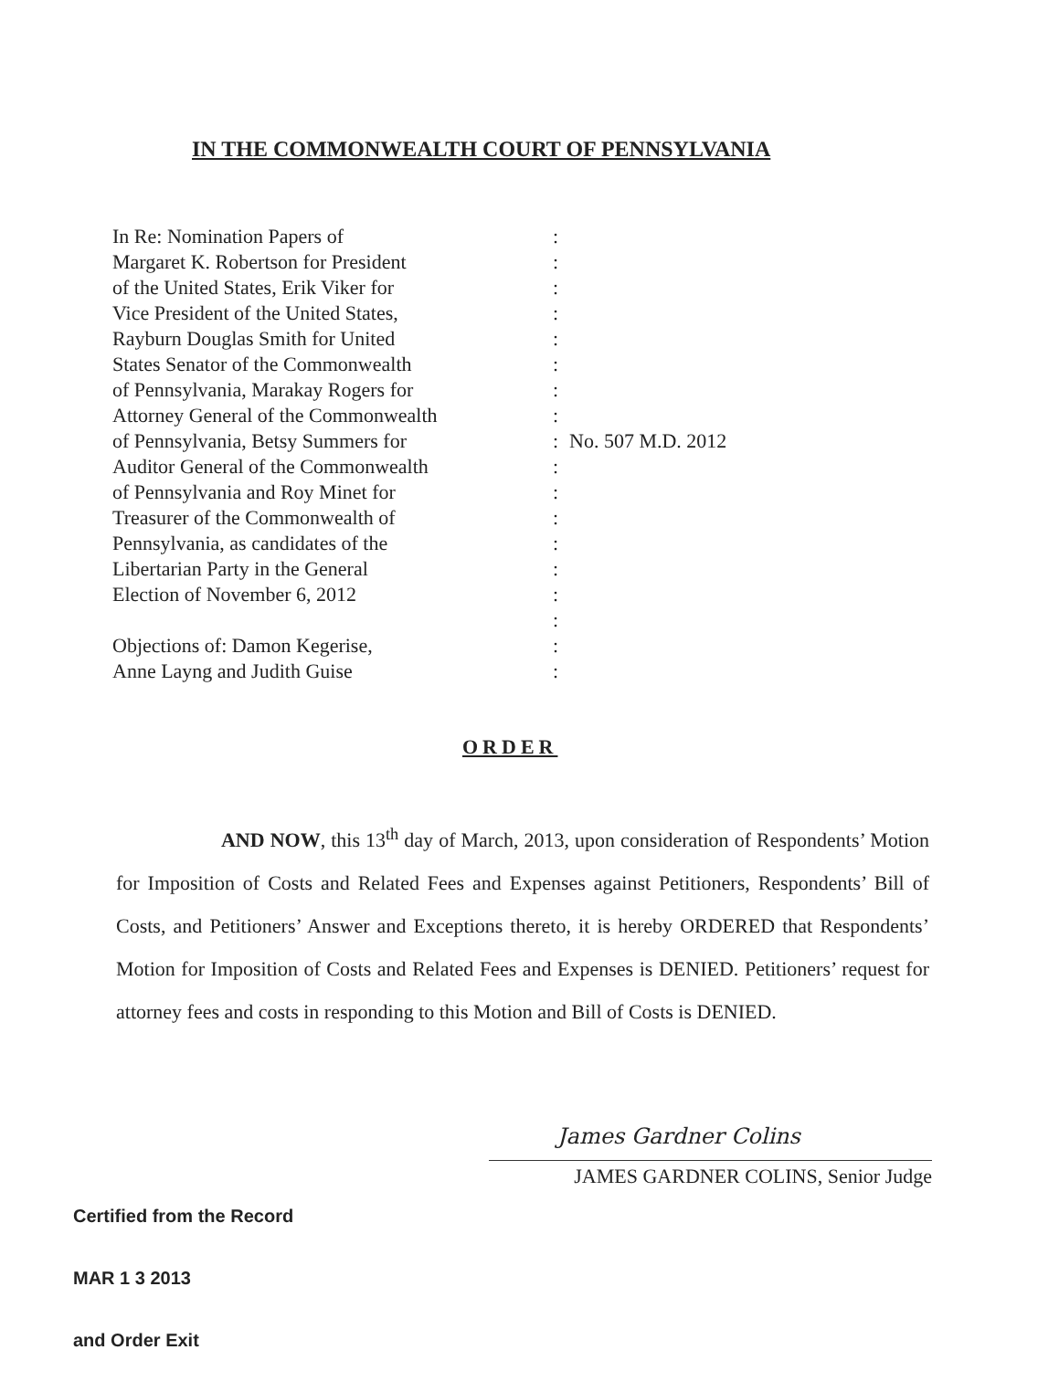IN THE COMMONWEALTH COURT OF PENNSYLVANIA
In Re: Nomination Papers of
Margaret K. Robertson for President
of the United States, Erik Viker for
Vice President of the United States,
Rayburn Douglas Smith for United
States Senator of the Commonwealth
of Pennsylvania, Marakay Rogers for
Attorney General of the Commonwealth
of Pennsylvania, Betsy Summers for
Auditor General of the Commonwealth
of Pennsylvania and Roy Minet for
Treasurer of the Commonwealth of
Pennsylvania, as candidates of the
Libertarian Party in the General
Election of November 6, 2012
Objections of: Damon Kegerise,
Anne Layng and Judith Guise
:
:
:
:
:
:
:
:
:
:
:
:
:
:
:
:
:
:
No. 507 M.D. 2012
ORDER
AND NOW, this 13<sup>th</sup> day of March, 2013, upon consideration of Respondents’ Motion for Imposition of Costs and Related Fees and Expenses against Petitioners, Respondents’ Bill of Costs, and Petitioners’ Answer and Exceptions thereto, it is hereby ORDERED that Respondents’ Motion for Imposition of Costs and Related Fees and Expenses is DENIED. Petitioners’ request for attorney fees and costs in responding to this Motion and Bill of Costs is DENIED.
James Gardner Colins
JAMES GARDNER COLINS, Senior Judge
Certified from the Record
MAR 1 3 2013
and Order Exit